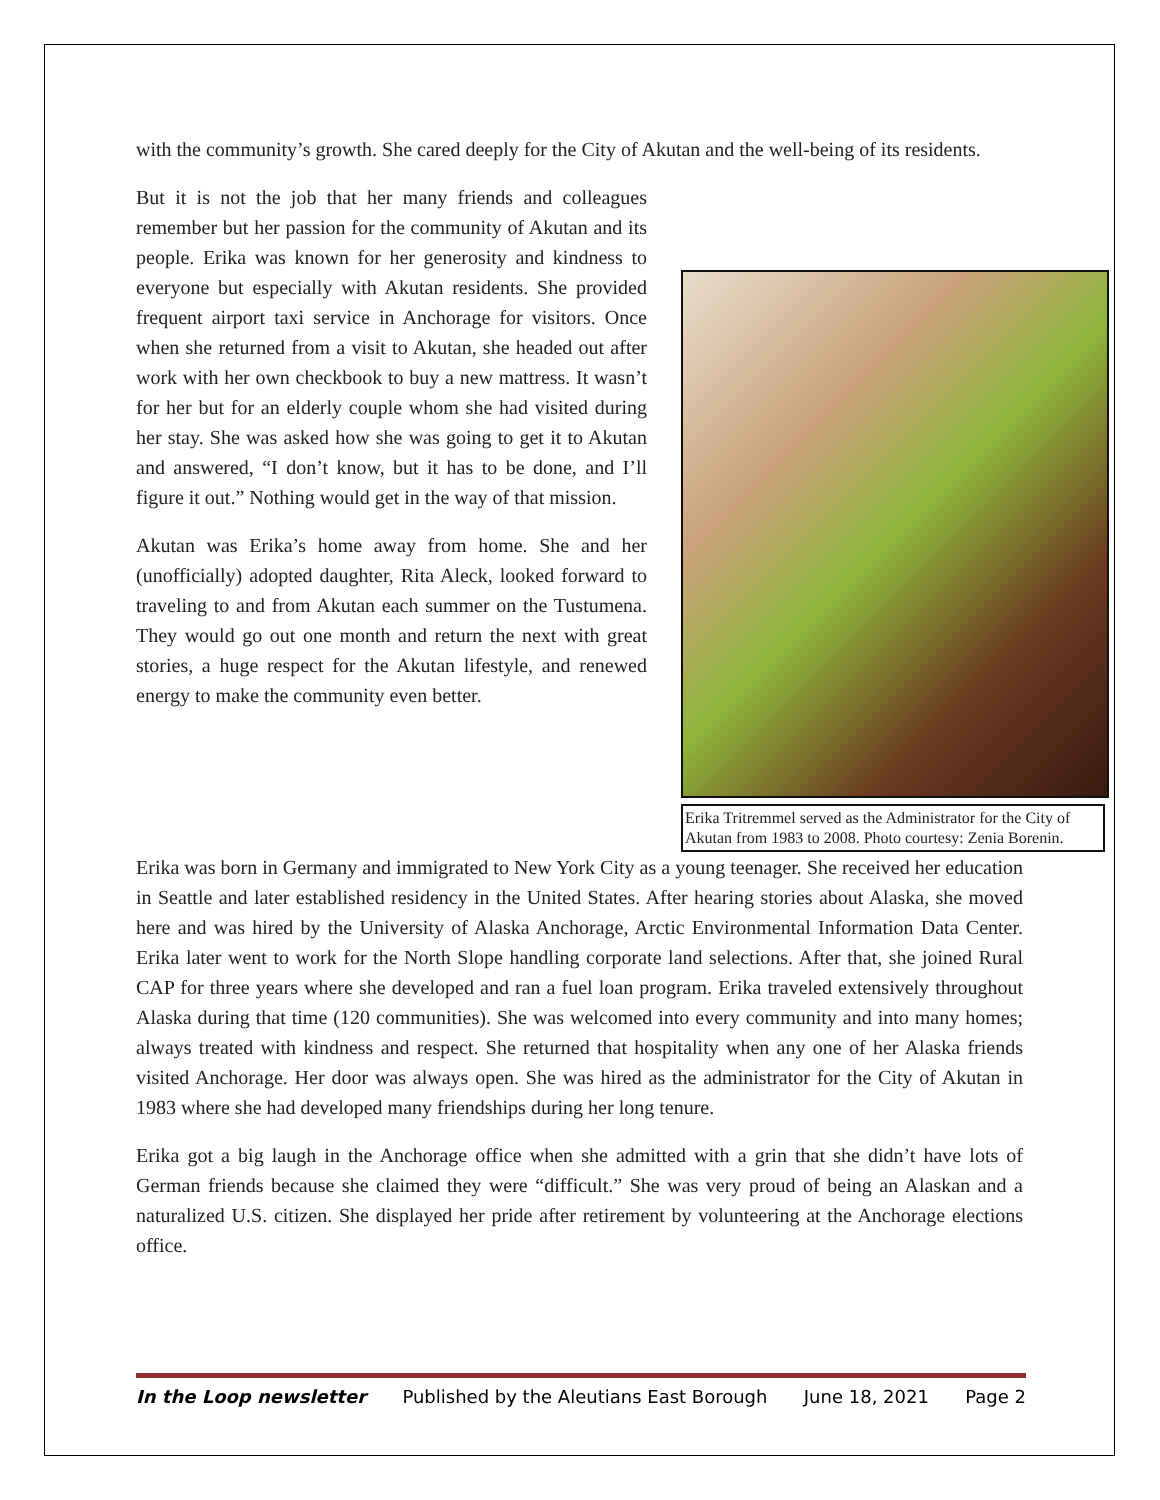with the community’s growth. She cared deeply for the City of Akutan and the well-being of its residents.
But it is not the job that her many friends and colleagues remember but her passion for the community of Akutan and its people. Erika was known for her generosity and kindness to everyone but especially with Akutan residents. She provided frequent airport taxi service in Anchorage for visitors. Once when she returned from a visit to Akutan, she headed out after work with her own checkbook to buy a new mattress. It wasn’t for her but for an elderly couple whom she had visited during her stay. She was asked how she was going to get it to Akutan and answered, “I don’t know, but it has to be done, and I’ll figure it out.” Nothing would get in the way of that mission.
Akutan was Erika’s home away from home. She and her (unofficially) adopted daughter, Rita Aleck, looked forward to traveling to and from Akutan each summer on the Tustumena. They would go out one month and return the next with great stories, a huge respect for the Akutan lifestyle, and renewed energy to make the community even better.
Erika Tritremmel served as the Administrator for the City of Akutan from 1983 to 2008. Photo courtesy: Zenia Borenin.
Erika was born in Germany and immigrated to New York City as a young teenager. She received her education in Seattle and later established residency in the United States. After hearing stories about Alaska, she moved here and was hired by the University of Alaska Anchorage, Arctic Environmental Information Data Center. Erika later went to work for the North Slope handling corporate land selections. After that, she joined Rural CAP for three years where she developed and ran a fuel loan program. Erika traveled extensively throughout Alaska during that time (120 communities). She was welcomed into every community and into many homes; always treated with kindness and respect. She returned that hospitality when any one of her Alaska friends visited Anchorage. Her door was always open. She was hired as the administrator for the City of Akutan in 1983 where she had developed many friendships during her long tenure.
Erika got a big laugh in the Anchorage office when she admitted with a grin that she didn’t have lots of German friends because she claimed they were “difficult.” She was very proud of being an Alaskan and a naturalized U.S. citizen. She displayed her pride after retirement by volunteering at the Anchorage elections office.
In the Loop newsletter Published by the Aleutians East Borough June 18, 2021 Page 2